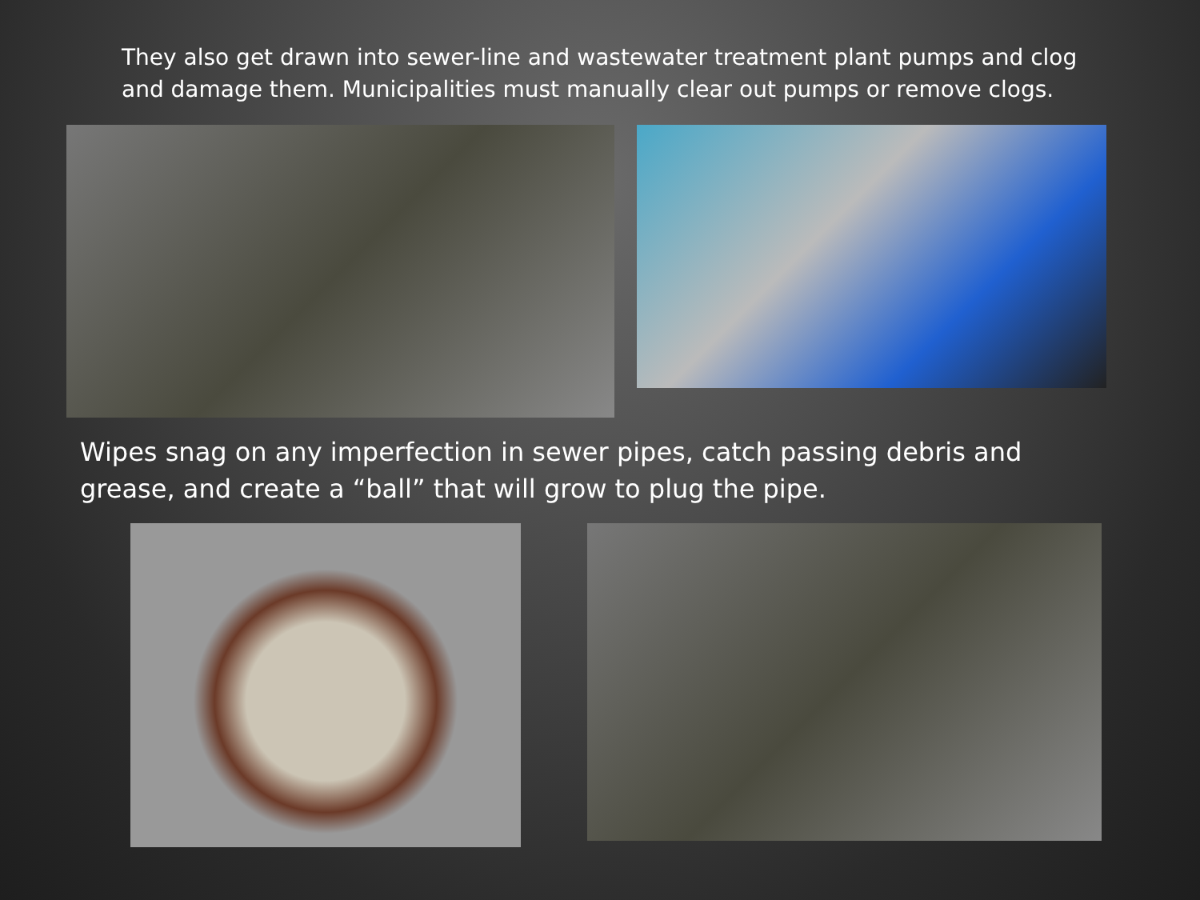They also get drawn into sewer-line and wastewater treatment plant pumps and clog and damage them. Municipalities must manually clear out pumps or remove clogs.
Wipes snag on any imperfection in sewer pipes, catch passing debris and grease, and create a “ball” that will grow to plug the pipe.